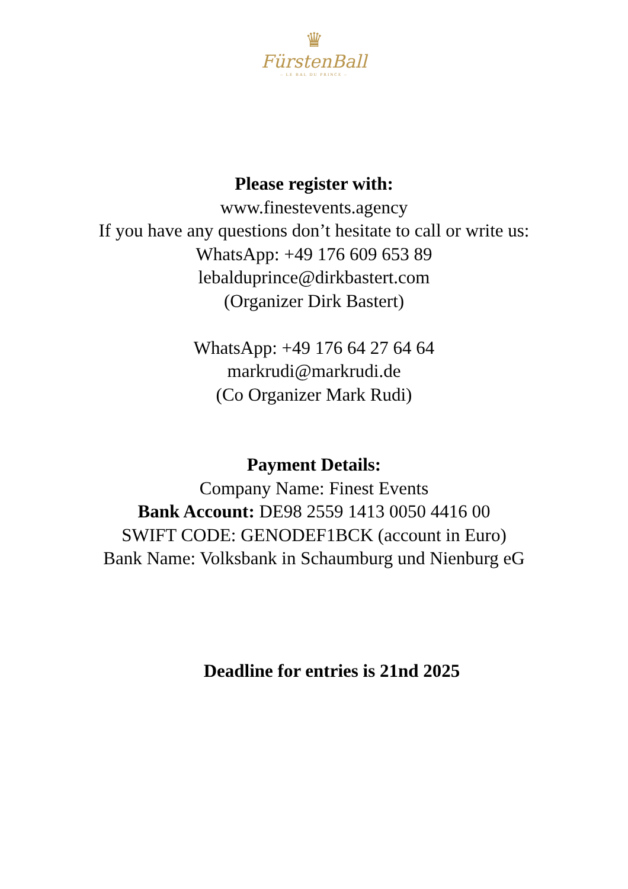♛
FürstenBall
– LE BAL DU PRINCE –
Please register with:
www.finestevents.agency
If you have any questions don’t hesitate to call or write us:
WhatsApp: +49 176 609 653 89
lebalduprince@dirkbastert.com
(Organizer Dirk Bastert)
WhatsApp: +49 176 64 27 64 64
markrudi@markrudi.de
(Co Organizer Mark Rudi)
Payment Details:
Company Name: Finest Events
Bank Account: DE98 2559 1413 0050 4416 00
SWIFT CODE: GENODEF1BCK (account in Euro)
Bank Name: Volksbank in Schaumburg und Nienburg eG
Deadline for entries is 21nd 2025